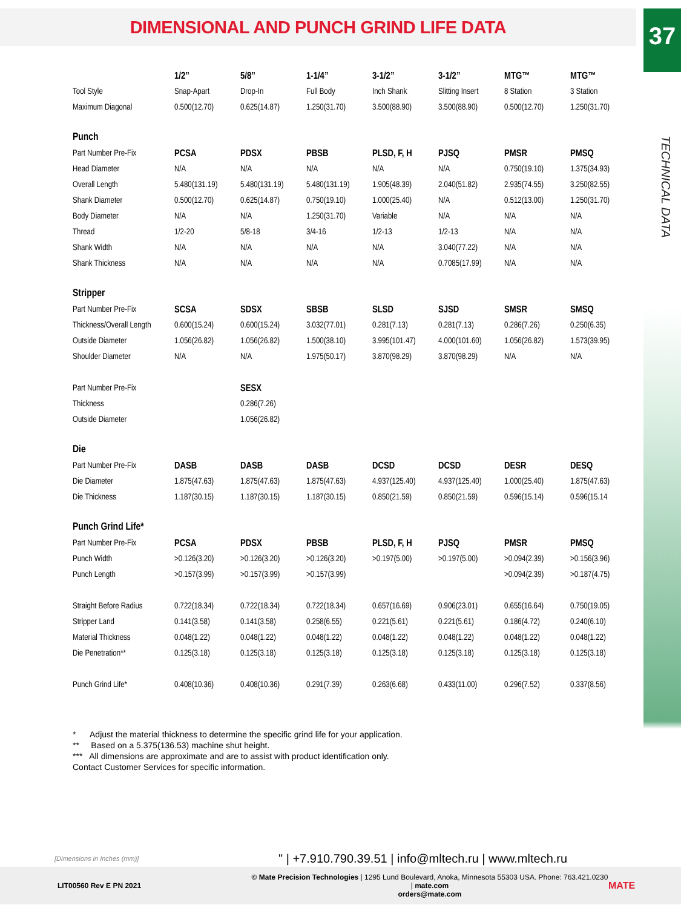DIMENSIONAL AND PUNCH GRIND LIFE DATA
37
TECHNICAL DATA
| | 1/2” | 5/8” | 1-1/4” | 3-1/2” | 3-1/2” | MTG™ | MTG™ |
| --- | --- | --- | --- | --- | --- | --- | --- |
| Tool Style | Snap-Apart | Drop-In | Full Body | Inch Shank | Slitting Insert | 8 Station | 3 Station |
| Maximum Diagonal | 0.500(12.70) | 0.625(14.87) | 1.250(31.70) | 3.500(88.90) | 3.500(88.90) | 0.500(12.70) | 1.250(31.70) |
| Punch | | | | | | | |
| Part Number Pre-Fix | PCSA | PDSX | PBSB | PLSD, F, H | PJSQ | PMSR | PMSQ |
| Head Diameter | N/A | N/A | N/A | N/A | N/A | 0.750(19.10) | 1.375(34.93) |
| Overall Length | 5.480(131.19) | 5.480(131.19) | 5.480(131.19) | 1.905(48.39) | 2.040(51.82) | 2.935(74.55) | 3.250(82.55) |
| Shank Diameter | 0.500(12.70) | 0.625(14.87) | 0.750(19.10) | 1.000(25.40) | N/A | 0.512(13.00) | 1.250(31.70) |
| Body Diameter | N/A | N/A | 1.250(31.70) | Variable | N/A | N/A | N/A |
| Thread | 1/2-20 | 5/8-18 | 3/4-16 | 1/2-13 | 1/2-13 | N/A | N/A |
| Shank Width | N/A | N/A | N/A | N/A | 3.040(77.22) | N/A | N/A |
| Shank Thickness | N/A | N/A | N/A | N/A | 0.7085(17.99) | N/A | N/A |
| Stripper | | | | | | | |
| Part Number Pre-Fix | SCSA | SDSX | SBSB | SLSD | SJSD | SMSR | SMSQ |
| Thickness/Overall Length | 0.600(15.24) | 0.600(15.24) | 3.032(77.01) | 0.281(7.13) | 0.281(7.13) | 0.286(7.26) | 0.250(6.35) |
| Outside Diameter | 1.056(26.82) | 1.056(26.82) | 1.500(38.10) | 3.995(101.47) | 4.000(101.60) | 1.056(26.82) | 1.573(39.95) |
| Shoulder Diameter | N/A | N/A | 1.975(50.17) | 3.870(98.29) | 3.870(98.29) | N/A | N/A |
| Part Number Pre-Fix | | SESX | | | | | |
| Thickness | | 0.286(7.26) | | | | | |
| Outside Diameter | | 1.056(26.82) | | | | | |
| Die | | | | | | | |
| Part Number Pre-Fix | DASB | DASB | DASB | DCSD | DCSD | DESR | DESQ |
| Die Diameter | 1.875(47.63) | 1.875(47.63) | 1.875(47.63) | 4.937(125.40) | 4.937(125.40) | 1.000(25.40) | 1.875(47.63) |
| Die Thickness | 1.187(30.15) | 1.187(30.15) | 1.187(30.15) | 0.850(21.59) | 0.850(21.59) | 0.596(15.14) | 0.596(15.14 |
| Punch Grind Life* | | | | | | | |
| Part Number Pre-Fix | PCSA | PDSX | PBSB | PLSD, F, H | PJSQ | PMSR | PMSQ |
| Punch Width | >0.126(3.20) | >0.126(3.20) | >0.126(3.20) | >0.197(5.00) | >0.197(5.00) | >0.094(2.39) | >0.156(3.96) |
| Punch Length | >0.157(3.99) | >0.157(3.99) | >0.157(3.99) | | | >0.094(2.39) | >0.187(4.75) |
| Straight Before Radius | 0.722(18.34) | 0.722(18.34) | 0.722(18.34) | 0.657(16.69) | 0.906(23.01) | 0.655(16.64) | 0.750(19.05) |
| Stripper Land | 0.141(3.58) | 0.141(3.58) | 0.258(6.55) | 0.221(5.61) | 0.221(5.61) | 0.186(4.72) | 0.240(6.10) |
| Material Thickness | 0.048(1.22) | 0.048(1.22) | 0.048(1.22) | 0.048(1.22) | 0.048(1.22) | 0.048(1.22) | 0.048(1.22) |
| Die Penetration** | 0.125(3.18) | 0.125(3.18) | 0.125(3.18) | 0.125(3.18) | 0.125(3.18) | 0.125(3.18) | 0.125(3.18) |
| Punch Grind Life* | 0.408(10.36) | 0.408(10.36) | 0.291(7.39) | 0.263(6.68) | 0.433(11.00) | 0.296(7.52) | 0.337(8.56) |
* Adjust the material thickness to determine the specific grind life for your application.
** Based on a 5.375(136.53) machine shut height.
*** All dimensions are approximate and are to assist with product identification only.
Contact Customer Services for specific information.
[Dimensions in Inches (mm)]
" | +7.910.790.39.51 | info@mltech.ru | www.mltech.ru
LIT00560 Rev E PN 2021
© Mate Precision Technologies | 1295 Lund Boulevard, Anoka, Minnesota 55303 USA. Phone: 763.421.0230 | mate.com
orders@mate.com
MATE